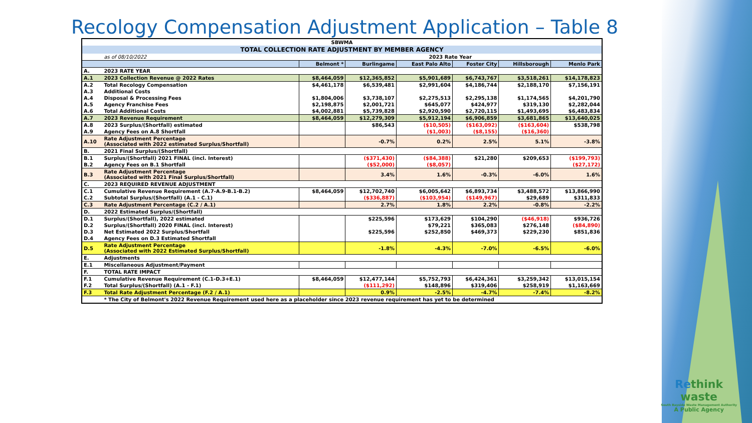Recology Compensation Adjustment Application – Table 8
| SBWMA | | | | | | | |
| TOTAL COLLECTION RATE ADJUSTMENT BY MEMBER AGENCY | | | | | | | |
| | as of 08/10/2022 | 2023 Rate Year | | | | | |
| | | Belmont * | Burlingame | East Palo Alto | Foster City | Hillsborough | Menlo Park |
| A. | 2023 RATE YEAR | | | | | | |
| A.1 | 2023 Collection Revenue @ 2022 Rates | $8,464,059 | $12,365,852 | $5,901,689 | $6,743,767 | $3,518,261 | $14,178,823 |
| A.2 | Total Recology Compensation | $4,461,178 | $6,539,481 | $2,991,604 | $4,186,744 | $2,188,170 | $7,156,191 |
| A.3 | Additional Costs | | | | | | |
| A.4 | Disposal & Processing Fees | $1,804,006 | $3,738,107 | $2,275,513 | $2,295,138 | $1,174,565 | $4,201,790 |
| A.5 | Agency Franchise Fees | $2,198,875 | $2,001,721 | $645,077 | $424,977 | $319,130 | $2,282,044 |
| A.6 | Total Additional Costs | $4,002,881 | $5,739,828 | $2,920,590 | $2,720,115 | $1,493,695 | $6,483,834 |
| A.7 | 2023 Revenue Requirement | $8,464,059 | $12,279,309 | $5,912,194 | $6,906,859 | $3,681,865 | $13,640,025 |
| A.8 | 2023 Surplus/(Shortfall) estimated | | $86,543 | ($10,505) | ($163,092) | ($163,604) | $538,798 |
| A.9 | Agency Fees on A.8 Shortfall | | | ($1,003) | ($8,155) | ($16,360) | |
| A.10 | Rate Adjustment Percentage (Associated with 2022 estimated Surplus/Shortfall) | | -0.7% | 0.2% | 2.5% | 5.1% | -3.8% |
| B. | 2021 Final Surplus/(Shortfall) | | | | | | |
| B.1 | Surplus/(Shortfall) 2021 FINAL (incl. Interest) | | ($371,430) | ($84,388) | $21,280 | $209,653 | ($199,793) |
| B.2 | Agency Fees on B.1 Shortfall | | ($52,000) | ($8,057) | | | ($27,172) |
| B.3 | Rate Adjustment Percentage (Associated with 2021 Final Surplus/Shortfall) | | 3.4% | 1.6% | -0.3% | -6.0% | 1.6% |
| C. | 2023 REQUIRED REVENUE ADJUSTMENT | | | | | | |
| C.1 | Cumulative Revenue Requirement (A.7-A.9-B.1-B.2) | $8,464,059 | $12,702,740 | $6,005,642 | $6,893,734 | $3,488,572 | $13,866,990 |
| C.2 | Subtotal Surplus/(Shortfall) (A.1 - C.1) | | ($336,887) | ($103,954) | ($149,967) | $29,689 | $311,833 |
| C.3 | Rate Adjustment Percentage (C.2 / A.1) | | 2.7% | 1.8% | 2.2% | -0.8% | -2.2% |
| D. | 2022 Estimated Surplus/(Shortfall) | | | | | | |
| D.1 | Surplus/(Shortfall), 2022 estimated | | $225,596 | $173,629 | $104,290 | ($46,918) | $936,726 |
| D.2 | Surplus/(Shortfall) 2020 FINAL (incl. Interest) | | | $79,221 | $365,083 | $276,148 | ($84,890) |
| D.3 | Net Estimated 2022 Surplus/Shortfall | | $225,596 | $252,850 | $469,373 | $229,230 | $851,836 |
| D.4 | Agency Fees on D.3 Estimated Shortfall | | | | | | |
| D.5 | Rate Adjustment Percentage (Associated with 2022 Estimated Surplus/Shortfall) | | -1.8% | -4.3% | -7.0% | -6.5% | -6.0% |
| E. | Adjustments | | | | | | |
| E.1 | Miscellaneous Adjustment/Payment | | | | | | |
| F. | TOTAL RATE IMPACT | | | | | | |
| F.1 | Cumulative Revenue Requirement (C.1-D.3+E.1) | $8,464,059 | $12,477,144 | $5,752,793 | $6,424,361 | $3,259,342 | $13,015,154 |
| F.2 | Total Surplus/(Shortfall) (A.1 - F.1) | | ($111,292) | $148,896 | $319,406 | $258,919 | $1,163,669 |
| F.3 | Total Rate Adjustment Percentage (F.2 / A.1) | | 0.9% | -2.5% | -4.7% | -7.4% | -8.2% |
| | * The City of Belmont's 2022 Revenue Requirement used here as a placeholder since 2023 revenue requirement has yet to be determined | | | | | | |
Rethink
waste
South Bayside Waste Management Authority
A Public Agency